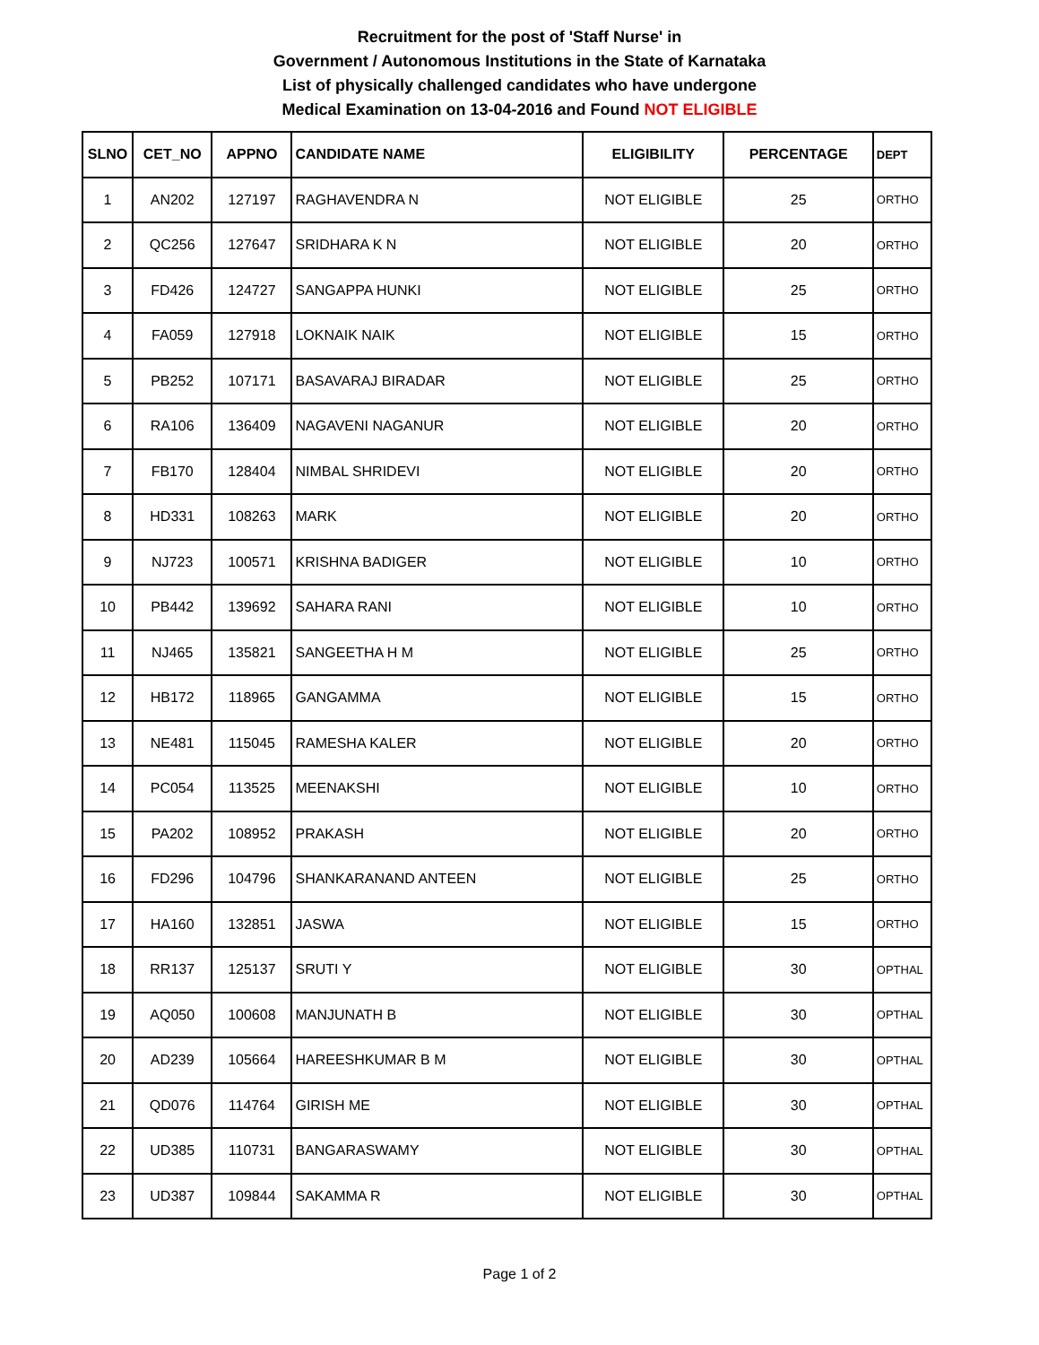Recruitment for the post of 'Staff Nurse' in
Government / Autonomous Institutions in the State of Karnataka
List of physically challenged candidates who have undergone
Medical Examination on 13-04-2016 and Found NOT ELIGIBLE
| SLNO | CET_NO | APPNO | CANDIDATE NAME | ELIGIBILITY | PERCENTAGE | DEPT |
| --- | --- | --- | --- | --- | --- | --- |
| 1 | AN202 | 127197 | RAGHAVENDRA N | NOT ELIGIBLE | 25 | ORTHO |
| 2 | QC256 | 127647 | SRIDHARA K N | NOT ELIGIBLE | 20 | ORTHO |
| 3 | FD426 | 124727 | SANGAPPA HUNKI | NOT ELIGIBLE | 25 | ORTHO |
| 4 | FA059 | 127918 | LOKNAIK NAIK | NOT ELIGIBLE | 15 | ORTHO |
| 5 | PB252 | 107171 | BASAVARAJ BIRADAR | NOT ELIGIBLE | 25 | ORTHO |
| 6 | RA106 | 136409 | NAGAVENI NAGANUR | NOT ELIGIBLE | 20 | ORTHO |
| 7 | FB170 | 128404 | NIMBAL SHRIDEVI | NOT ELIGIBLE | 20 | ORTHO |
| 8 | HD331 | 108263 | MARK | NOT ELIGIBLE | 20 | ORTHO |
| 9 | NJ723 | 100571 | KRISHNA BADIGER | NOT ELIGIBLE | 10 | ORTHO |
| 10 | PB442 | 139692 | SAHARA RANI | NOT ELIGIBLE | 10 | ORTHO |
| 11 | NJ465 | 135821 | SANGEETHA H M | NOT ELIGIBLE | 25 | ORTHO |
| 12 | HB172 | 118965 | GANGAMMA | NOT ELIGIBLE | 15 | ORTHO |
| 13 | NE481 | 115045 | RAMESHA KALER | NOT ELIGIBLE | 20 | ORTHO |
| 14 | PC054 | 113525 | MEENAKSHI | NOT ELIGIBLE | 10 | ORTHO |
| 15 | PA202 | 108952 | PRAKASH | NOT ELIGIBLE | 20 | ORTHO |
| 16 | FD296 | 104796 | SHANKARANAND ANTEEN | NOT ELIGIBLE | 25 | ORTHO |
| 17 | HA160 | 132851 | JASWA | NOT ELIGIBLE | 15 | ORTHO |
| 18 | RR137 | 125137 | SRUTI Y | NOT ELIGIBLE | 30 | OPTHAL |
| 19 | AQ050 | 100608 | MANJUNATH B | NOT ELIGIBLE | 30 | OPTHAL |
| 20 | AD239 | 105664 | HAREESHKUMAR B M | NOT ELIGIBLE | 30 | OPTHAL |
| 21 | QD076 | 114764 | GIRISH ME | NOT ELIGIBLE | 30 | OPTHAL |
| 22 | UD385 | 110731 | BANGARASWAMY | NOT ELIGIBLE | 30 | OPTHAL |
| 23 | UD387 | 109844 | SAKAMMA R | NOT ELIGIBLE | 30 | OPTHAL |
Page 1 of 2